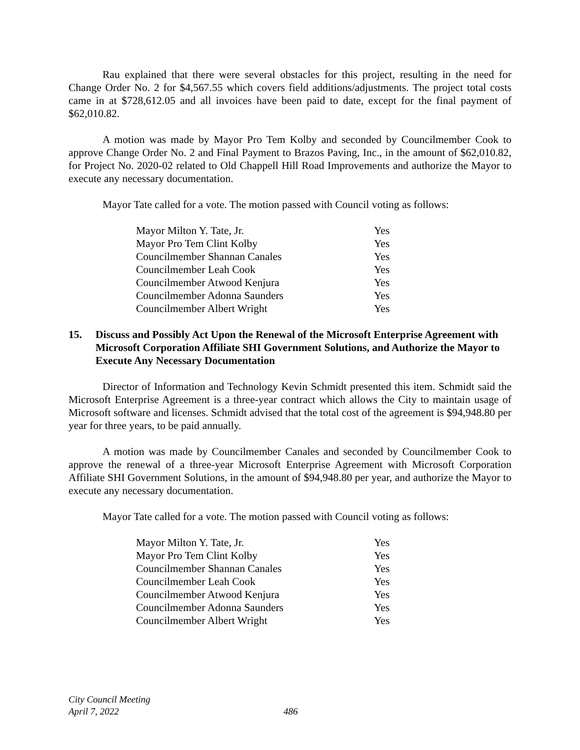Rau explained that there were several obstacles for this project, resulting in the need for Change Order No. 2 for $4,567.55 which covers field additions/adjustments. The project total costs came in at $728,612.05 and all invoices have been paid to date, except for the final payment of $62,010.82.
A motion was made by Mayor Pro Tem Kolby and seconded by Councilmember Cook to approve Change Order No. 2 and Final Payment to Brazos Paving, Inc., in the amount of $62,010.82, for Project No. 2020-02 related to Old Chappell Hill Road Improvements and authorize the Mayor to execute any necessary documentation.
Mayor Tate called for a vote. The motion passed with Council voting as follows:
| Mayor Milton Y. Tate, Jr. | Yes |
| Mayor Pro Tem Clint Kolby | Yes |
| Councilmember Shannan Canales | Yes |
| Councilmember Leah Cook | Yes |
| Councilmember Atwood Kenjura | Yes |
| Councilmember Adonna Saunders | Yes |
| Councilmember Albert Wright | Yes |
15. Discuss and Possibly Act Upon the Renewal of the Microsoft Enterprise Agreement with Microsoft Corporation Affiliate SHI Government Solutions, and Authorize the Mayor to Execute Any Necessary Documentation
Director of Information and Technology Kevin Schmidt presented this item. Schmidt said the Microsoft Enterprise Agreement is a three-year contract which allows the City to maintain usage of Microsoft software and licenses. Schmidt advised that the total cost of the agreement is $94,948.80 per year for three years, to be paid annually.
A motion was made by Councilmember Canales and seconded by Councilmember Cook to approve the renewal of a three-year Microsoft Enterprise Agreement with Microsoft Corporation Affiliate SHI Government Solutions, in the amount of $94,948.80 per year, and authorize the Mayor to execute any necessary documentation.
Mayor Tate called for a vote. The motion passed with Council voting as follows:
| Mayor Milton Y. Tate, Jr. | Yes |
| Mayor Pro Tem Clint Kolby | Yes |
| Councilmember Shannan Canales | Yes |
| Councilmember Leah Cook | Yes |
| Councilmember Atwood Kenjura | Yes |
| Councilmember Adonna Saunders | Yes |
| Councilmember Albert Wright | Yes |
City Council Meeting
April 7, 2022
486